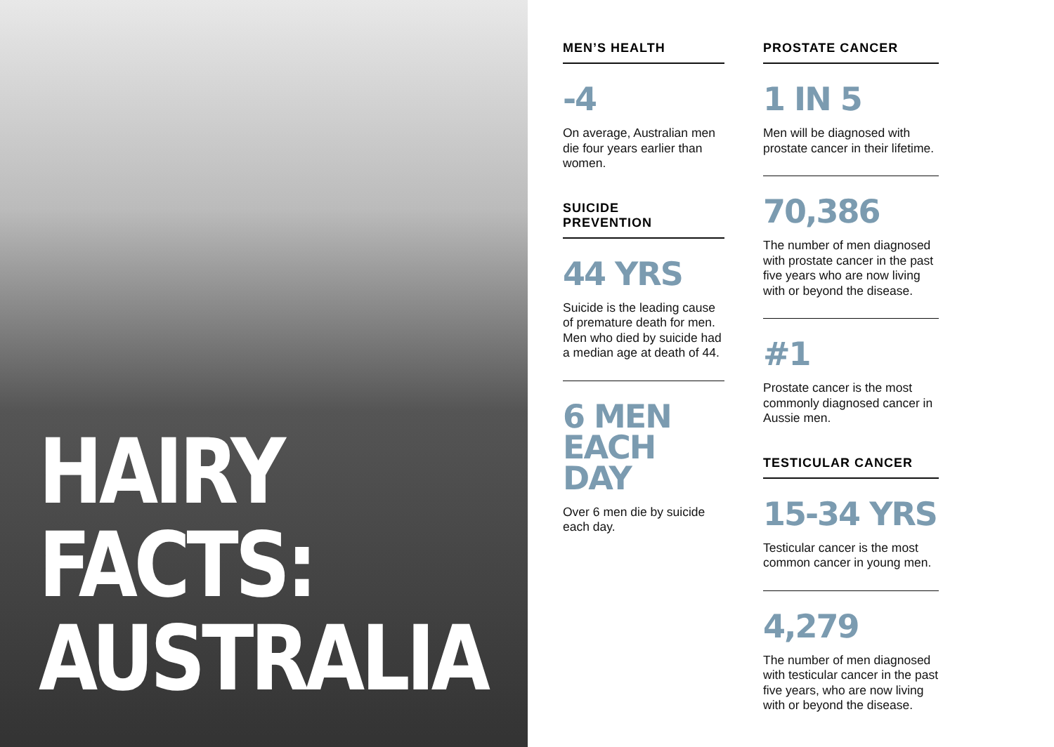HAIRY
FACTS:
AUSTRALIA
MEN’S HEALTH
-4
On average, Australian men die four years earlier than women.
SUICIDE
PREVENTION
44 YRS
Suicide is the leading cause of premature death for men. Men who died by suicide had a median age at death of 44.
6 MEN
EACH DAY
Over 6 men die by suicide each day.
PROSTATE CANCER
1 IN 5
Men will be diagnosed with prostate cancer in their lifetime.
70,386
The number of men diagnosed with prostate cancer in the past five years who are now living with or beyond the disease.
#1
Prostate cancer is the most commonly diagnosed cancer in Aussie men.
TESTICULAR CANCER
15-34 YRS
Testicular cancer is the most common cancer in young men.
4,279
The number of men diagnosed with testicular cancer in the past five years, who are now living with or beyond the disease.